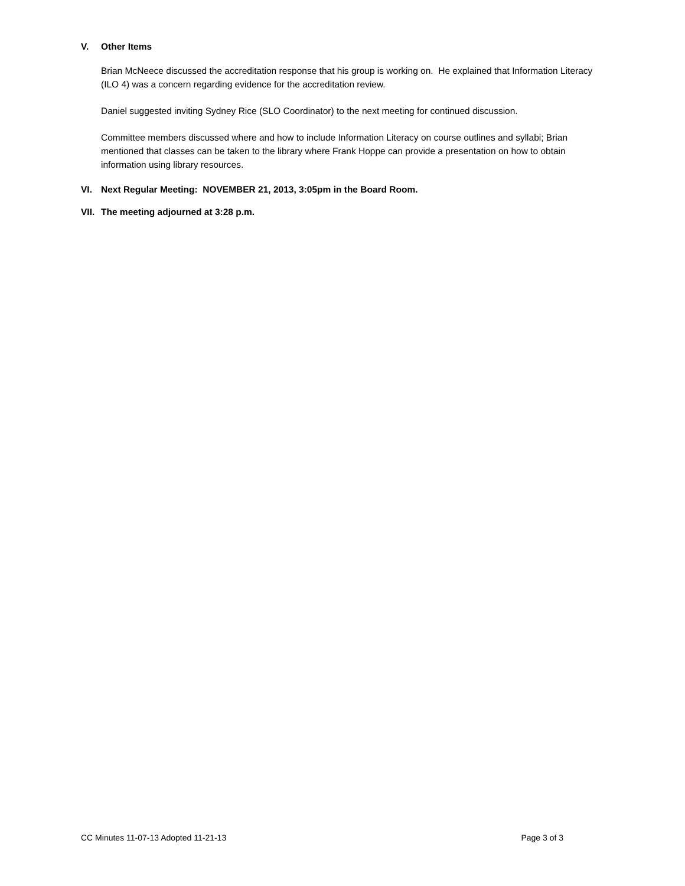V. Other Items
Brian McNeece discussed the accreditation response that his group is working on. He explained that Information Literacy (ILO 4) was a concern regarding evidence for the accreditation review.
Daniel suggested inviting Sydney Rice (SLO Coordinator) to the next meeting for continued discussion.
Committee members discussed where and how to include Information Literacy on course outlines and syllabi; Brian mentioned that classes can be taken to the library where Frank Hoppe can provide a presentation on how to obtain information using library resources.
VI. Next Regular Meeting: NOVEMBER 21, 2013, 3:05pm in the Board Room.
VII. The meeting adjourned at 3:28 p.m.
CC Minutes 11-07-13 Adopted 11-21-13 Page 3 of 3